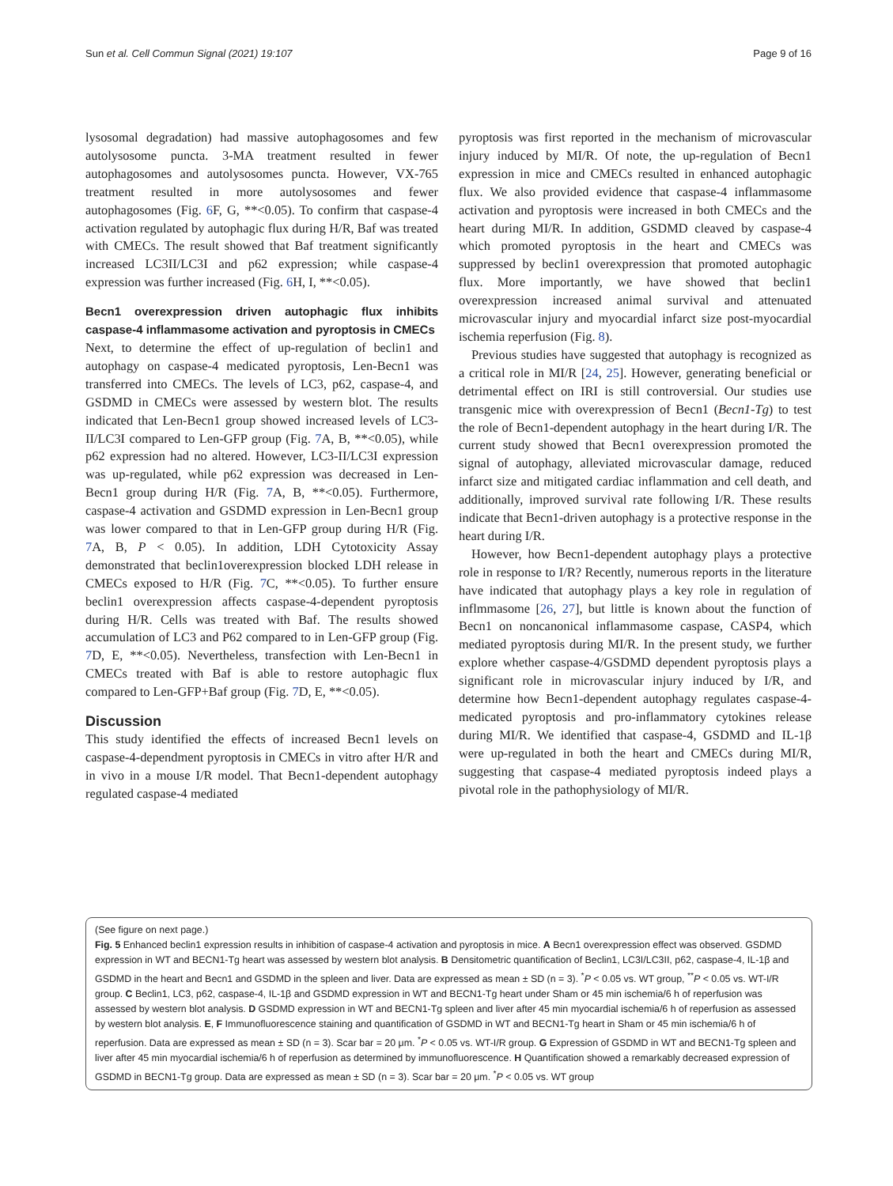Sun et al. Cell Commun Signal (2021) 19:107 Page 9 of 16
lysosomal degradation) had massive autophagosomes and few autolysosome puncta. 3-MA treatment resulted in fewer autophagosomes and autolysosomes puncta. However, VX-765 treatment resulted in more autolysosomes and fewer autophagosomes (Fig. 6 F, G, **<0.05). To confirm that caspase-4 activation regulated by autophagic flux during H/R, Baf was treated with CMECs. The result showed that Baf treatment significantly increased LC3II/LC3I and p62 expression; while caspase-4 expression was further increased (Fig. 6 H, I, **<0.05).
Becn1 overexpression driven autophagic flux inhibits caspase-4 inflammasome activation and pyroptosis in CMECs
Next, to determine the effect of up-regulation of beclin1 and autophagy on caspase-4 medicated pyroptosis, Len-Becn1 was transferred into CMECs. The levels of LC3, p62, caspase-4, and GSDMD in CMECs were assessed by western blot. The results indicated that Len-Becn1 group showed increased levels of LC3-II/LC3I compared to Len-GFP group (Fig. 7 A, B, **<0.05), while p62 expression had no altered. However, LC3-II/LC3I expression was up-regulated, while p62 expression was decreased in Len-Becn1 group during H/R (Fig. 7 A, B, **<0.05). Furthermore, caspase-4 activation and GSDMD expression in Len-Becn1 group was lower compared to that in Len-GFP group during H/R (Fig. 7 A, B, P < 0.05). In addition, LDH Cytotoxicity Assay demonstrated that beclin1overexpression blocked LDH release in CMECs exposed to H/R (Fig. 7 C, **<0.05). To further ensure beclin1 overexpression affects caspase-4-dependent pyroptosis during H/R. Cells was treated with Baf. The results showed accumulation of LC3 and P62 compared to in Len-GFP group (Fig. 7 D, E, **<0.05). Nevertheless, transfection with Len-Becn1 in CMECs treated with Baf is able to restore autophagic flux compared to Len-GFP+Baf group (Fig. 7 D, E, **<0.05).
Discussion
This study identified the effects of increased Becn1 levels on caspase-4-dependment pyroptosis in CMECs in vitro after H/R and in vivo in a mouse I/R model. That Becn1-dependent autophagy regulated caspase-4 mediated
pyroptosis was first reported in the mechanism of microvascular injury induced by MI/R. Of note, the up-regulation of Becn1 expression in mice and CMECs resulted in enhanced autophagic flux. We also provided evidence that caspase-4 inflammasome activation and pyroptosis were increased in both CMECs and the heart during MI/R. In addition, GSDMD cleaved by caspase-4 which promoted pyroptosis in the heart and CMECs was suppressed by beclin1 overexpression that promoted autophagic flux. More importantly, we have showed that beclin1 overexpression increased animal survival and attenuated microvascular injury and myocardial infarct size post-myocardial ischemia reperfusion (Fig. 8).
Previous studies have suggested that autophagy is recognized as a critical role in MI/R [24, 25]. However, generating beneficial or detrimental effect on IRI is still controversial. Our studies use transgenic mice with overexpression of Becn1 (Becn1-Tg) to test the role of Becn1-dependent autophagy in the heart during I/R. The current study showed that Becn1 overexpression promoted the signal of autophagy, alleviated microvascular damage, reduced infarct size and mitigated cardiac inflammation and cell death, and additionally, improved survival rate following I/R. These results indicate that Becn1-driven autophagy is a protective response in the heart during I/R.
However, how Becn1-dependent autophagy plays a protective role in response to I/R? Recently, numerous reports in the literature have indicated that autophagy plays a key role in regulation of inflmmasome [26, 27], but little is known about the function of Becn1 on noncanonical inflammasome caspase, CASP4, which mediated pyroptosis during MI/R. In the present study, we further explore whether caspase-4/GSDMD dependent pyroptosis plays a significant role in microvascular injury induced by I/R, and determine how Becn1-dependent autophagy regulates caspase-4-medicated pyroptosis and pro-inflammatory cytokines release during MI/R. We identified that caspase-4, GSDMD and IL-1β were up-regulated in both the heart and CMECs during MI/R, suggesting that caspase-4 mediated pyroptosis indeed plays a pivotal role in the pathophysiology of MI/R.
(See figure on next page.)
Fig. 5 Enhanced beclin1 expression results in inhibition of caspase-4 activation and pyroptosis in mice. A Becn1 overexpression effect was observed. GSDMD expression in WT and BECN1-Tg heart was assessed by western blot analysis. B Densitometric quantification of Beclin1, LC3I/LC3II, p62, caspase-4, IL-1β and GSDMD in the heart and Becn1 and GSDMD in the spleen and liver. Data are expressed as mean ± SD (n = 3). <sup>*</sup>P < 0.05 vs. WT group, <sup>**</sup>P < 0.05 vs. WT-I/R group. C Beclin1, LC3, p62, caspase-4, IL-1β and GSDMD expression in WT and BECN1-Tg heart under Sham or 45 min ischemia/6 h of reperfusion was assessed by western blot analysis. D GSDMD expression in WT and BECN1-Tg spleen and liver after 45 min myocardial ischemia/6 h of reperfusion as assessed by western blot analysis. E, F Immunofluorescence staining and quantification of GSDMD in WT and BECN1-Tg heart in Sham or 45 min ischemia/6 h of reperfusion. Data are expressed as mean ± SD (n = 3). Scar bar = 20 μm. <sup>*</sup>P < 0.05 vs. WT-I/R group. G Expression of GSDMD in WT and BECN1-Tg spleen and liver after 45 min myocardial ischemia/6 h of reperfusion as determined by immunofluorescence. H Quantification showed a remarkably decreased expression of GSDMD in BECN1-Tg group. Data are expressed as mean ± SD (n = 3). Scar bar = 20 μm. <sup>*</sup>P < 0.05 vs. WT group